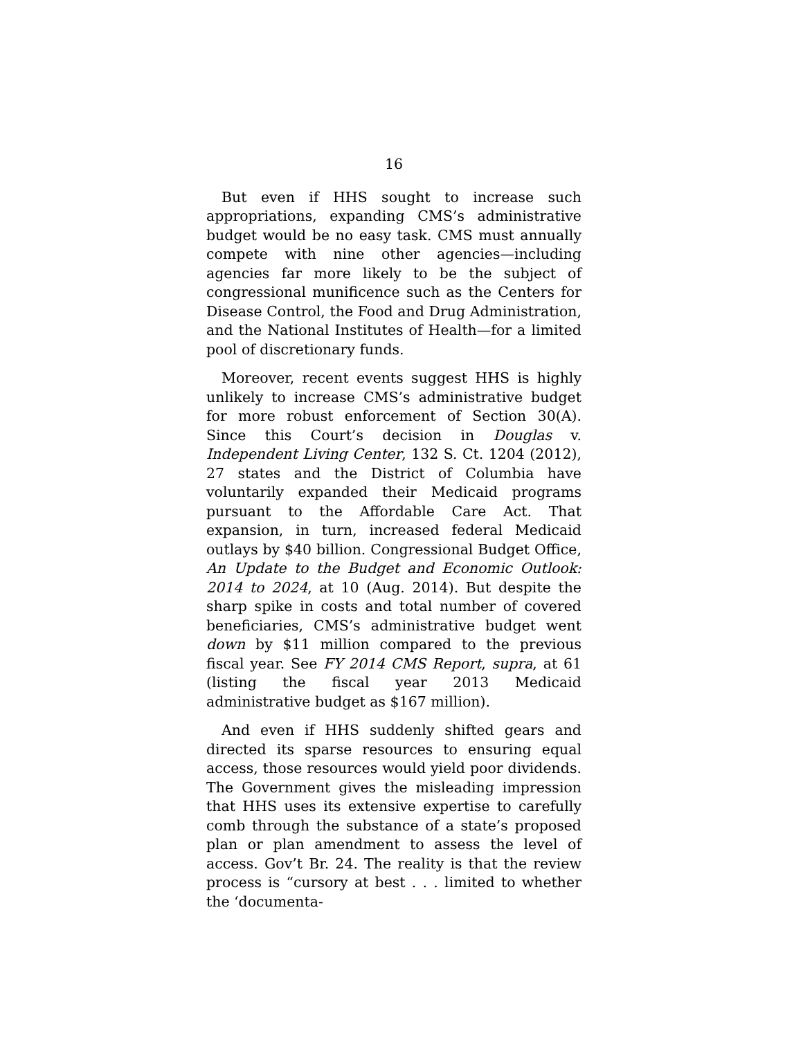16
But even if HHS sought to increase such appropriations, expanding CMS’s administrative budget would be no easy task. CMS must annually compete with nine other agencies—including agencies far more likely to be the subject of congressional munificence such as the Centers for Disease Control, the Food and Drug Administration, and the National Institutes of Health—for a limited pool of discretionary funds.
Moreover, recent events suggest HHS is highly unlikely to increase CMS’s administrative budget for more robust enforcement of Section 30(A). Since this Court’s decision in Douglas v. Independent Living Center, 132 S. Ct. 1204 (2012), 27 states and the District of Columbia have voluntarily expanded their Medicaid programs pursuant to the Affordable Care Act. That expansion, in turn, increased federal Medicaid outlays by $40 billion. Congressional Budget Office, An Update to the Budget and Economic Outlook: 2014 to 2024, at 10 (Aug. 2014). But despite the sharp spike in costs and total number of covered beneficiaries, CMS’s administrative budget went down by $11 million compared to the previous fiscal year. See FY 2014 CMS Report, supra, at 61 (listing the fiscal year 2013 Medicaid administrative budget as $167 million).
And even if HHS suddenly shifted gears and directed its sparse resources to ensuring equal access, those resources would yield poor dividends. The Government gives the misleading impression that HHS uses its extensive expertise to carefully comb through the substance of a state’s proposed plan or plan amendment to assess the level of access. Gov’t Br. 24. The reality is that the review process is “cursory at best . . . limited to whether the ‘documenta-